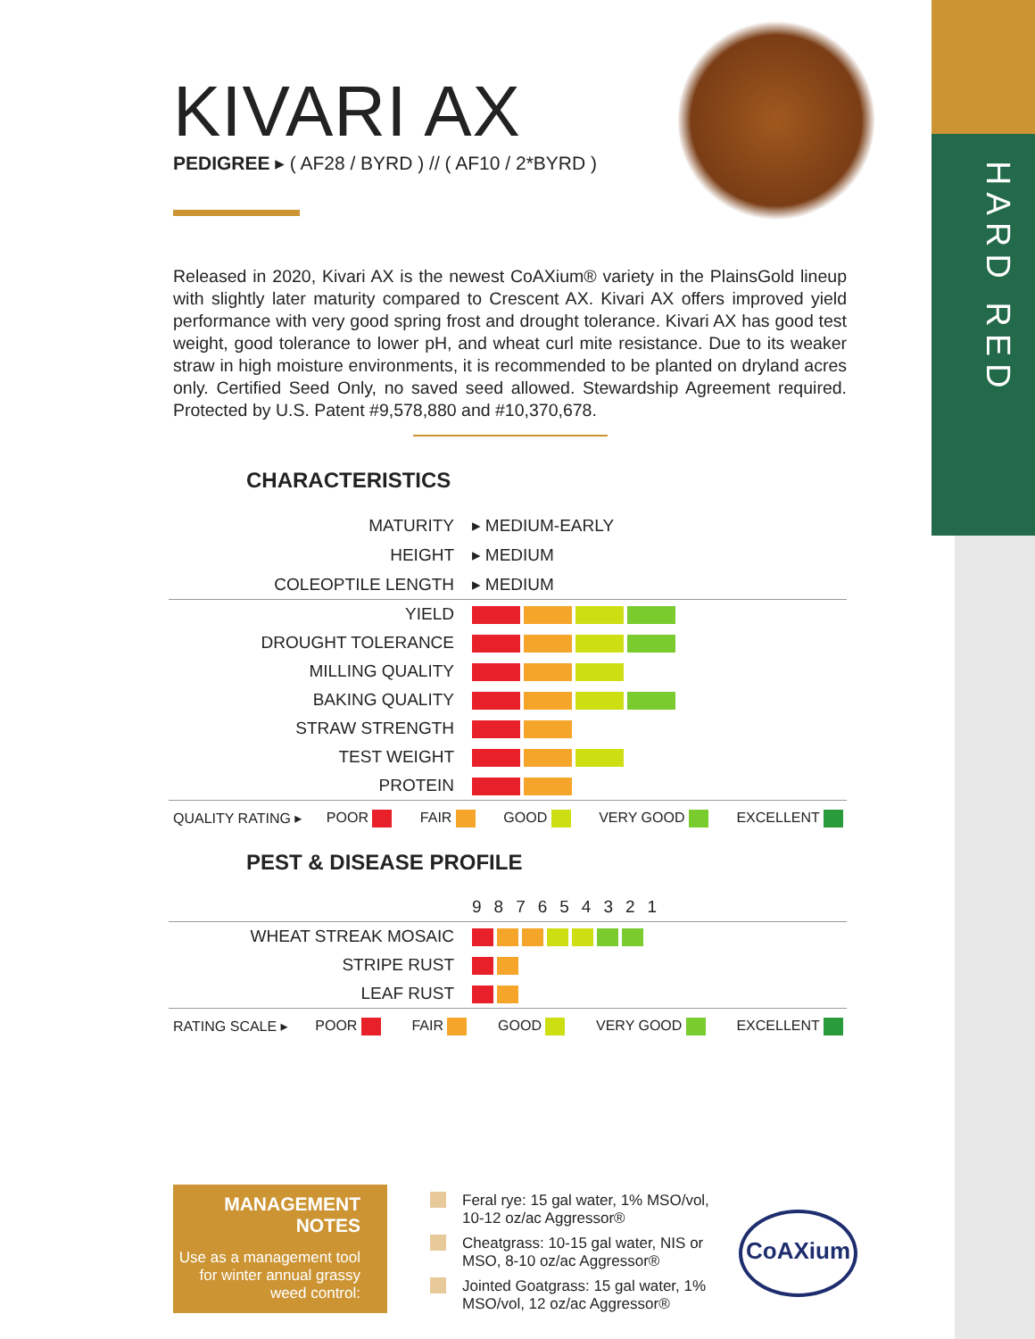HARD RED
KIVARI AX
PEDIGREE ▸ ( AF28 / BYRD ) // ( AF10 / 2*BYRD )
Released in 2020, Kivari AX is the newest CoAXium® variety in the PlainsGold lineup with slightly later maturity compared to Crescent AX. Kivari AX offers improved yield performance with very good spring frost and drought tolerance. Kivari AX has good test weight, good tolerance to lower pH, and wheat curl mite resistance. Due to its weaker straw in high moisture environments, it is recommended to be planted on dryland acres only. Certified Seed Only, no saved seed allowed. Stewardship Agreement required. Protected by U.S. Patent #9,578,880 and #10,370,678.
CHARACTERISTICS
| MATURITY | ▸ MEDIUM-EARLY |
| HEIGHT | ▸ MEDIUM |
| COLEOPTILE LENGTH | ▸ MEDIUM |
| YIELD | |
| DROUGHT TOLERANCE | |
| MILLING QUALITY | |
| BAKING QUALITY | |
| STRAW STRENGTH | |
| TEST WEIGHT | |
| PROTEIN | |
QUALITY RATING ▸ POOR FAIR GOOD VERY GOOD EXCELLENT
PEST & DISEASE PROFILE
| | 987654321 |
| WHEAT STREAK MOSAIC | |
| STRIPE RUST | |
| LEAF RUST | |
RATING SCALE ▸ POOR FAIR GOOD VERY GOOD EXCELLENT
MANAGEMENT
NOTES
Use as a management tool for winter annual grassy weed control:
Feral rye: 15 gal water, 1% MSO/vol, 10-12 oz/ac Aggressor®
Cheatgrass: 10-15 gal water, NIS or MSO, 8-10 oz/ac Aggressor®
Jointed Goatgrass: 15 gal water, 1% MSO/vol, 12 oz/ac Aggressor®
CoAXium